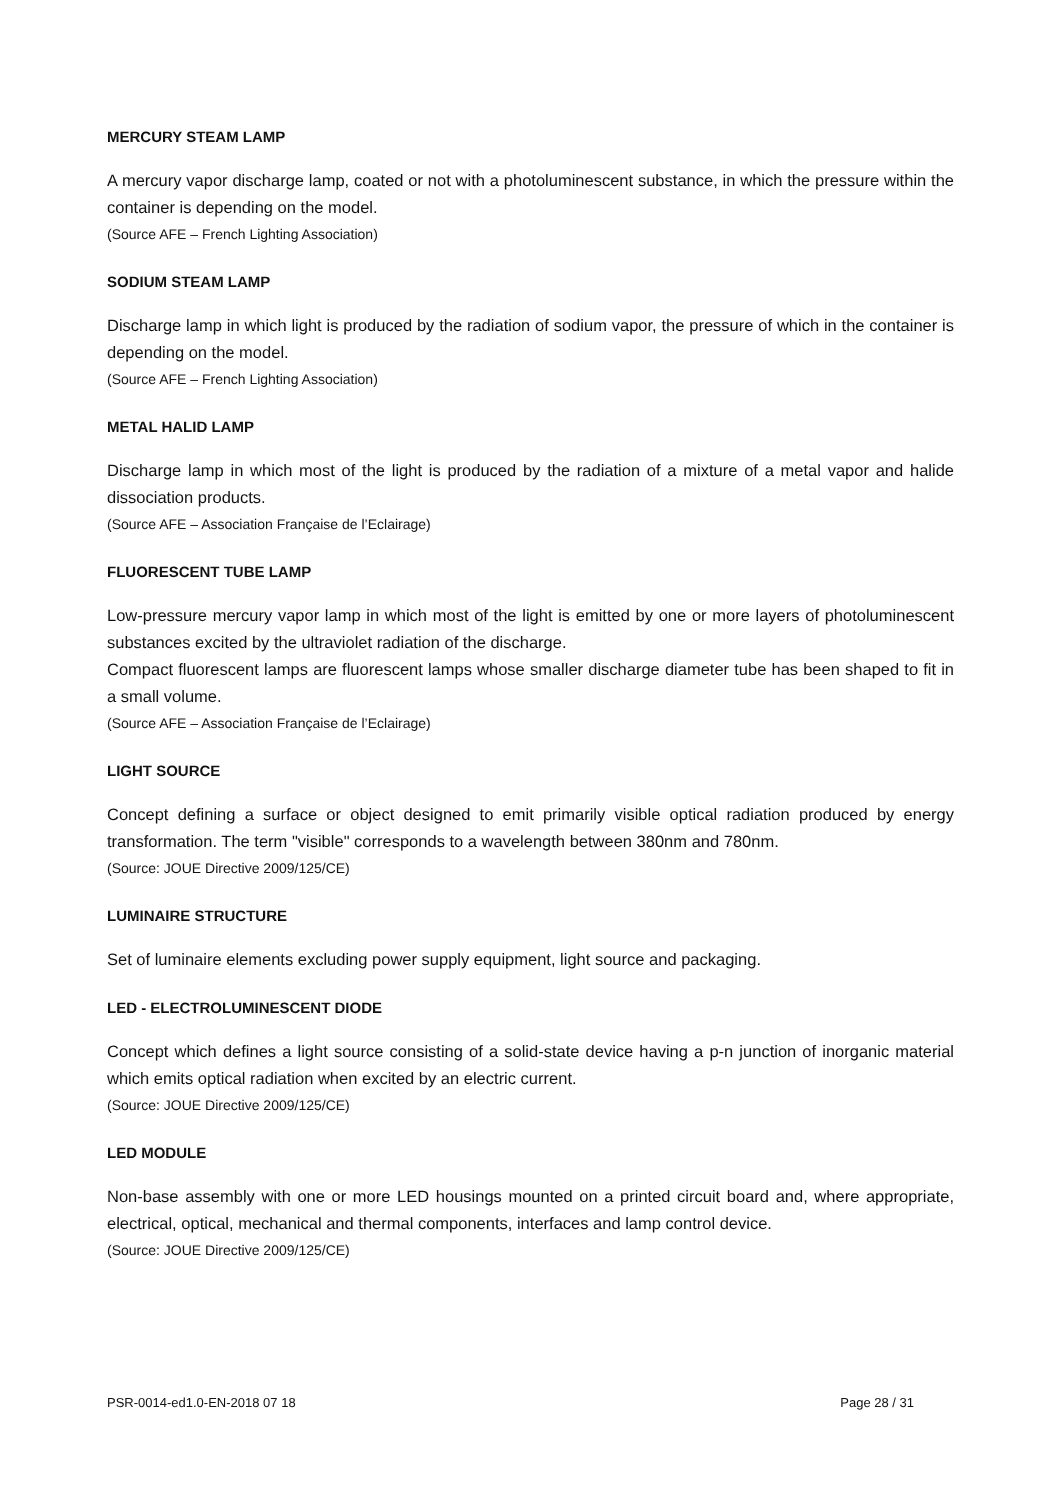MERCURY STEAM LAMP
A mercury vapor discharge lamp, coated or not with a photoluminescent substance, in which the pressure within the container is depending on the model.
(Source AFE – French Lighting Association)
SODIUM STEAM LAMP
Discharge lamp in which light is produced by the radiation of sodium vapor, the pressure of which in the container is depending on the model.
(Source AFE – French Lighting Association)
METAL HALID LAMP
Discharge lamp in which most of the light is produced by the radiation of a mixture of a metal vapor and halide dissociation products.
(Source AFE – Association Française de l’Eclairage)
FLUORESCENT TUBE LAMP
Low-pressure mercury vapor lamp in which most of the light is emitted by one or more layers of photoluminescent substances excited by the ultraviolet radiation of the discharge.
Compact fluorescent lamps are fluorescent lamps whose smaller discharge diameter tube has been shaped to fit in a small volume.
(Source AFE – Association Française de l’Eclairage)
LIGHT SOURCE
Concept defining a surface or object designed to emit primarily visible optical radiation produced by energy transformation. The term "visible" corresponds to a wavelength between 380nm and 780nm.
(Source: JOUE Directive 2009/125/CE)
LUMINAIRE STRUCTURE
Set of luminaire elements excluding power supply equipment, light source and packaging.
LED - ELECTROLUMINESCENT DIODE
Concept which defines a light source consisting of a solid-state device having a p-n junction of inorganic material which emits optical radiation when excited by an electric current.
(Source: JOUE Directive 2009/125/CE)
LED MODULE
Non-base assembly with one or more LED housings mounted on a printed circuit board and, where appropriate, electrical, optical, mechanical and thermal components, interfaces and lamp control device.
(Source: JOUE Directive 2009/125/CE)
PSR-0014-ed1.0-EN-2018 07 18 Page 28 / 31